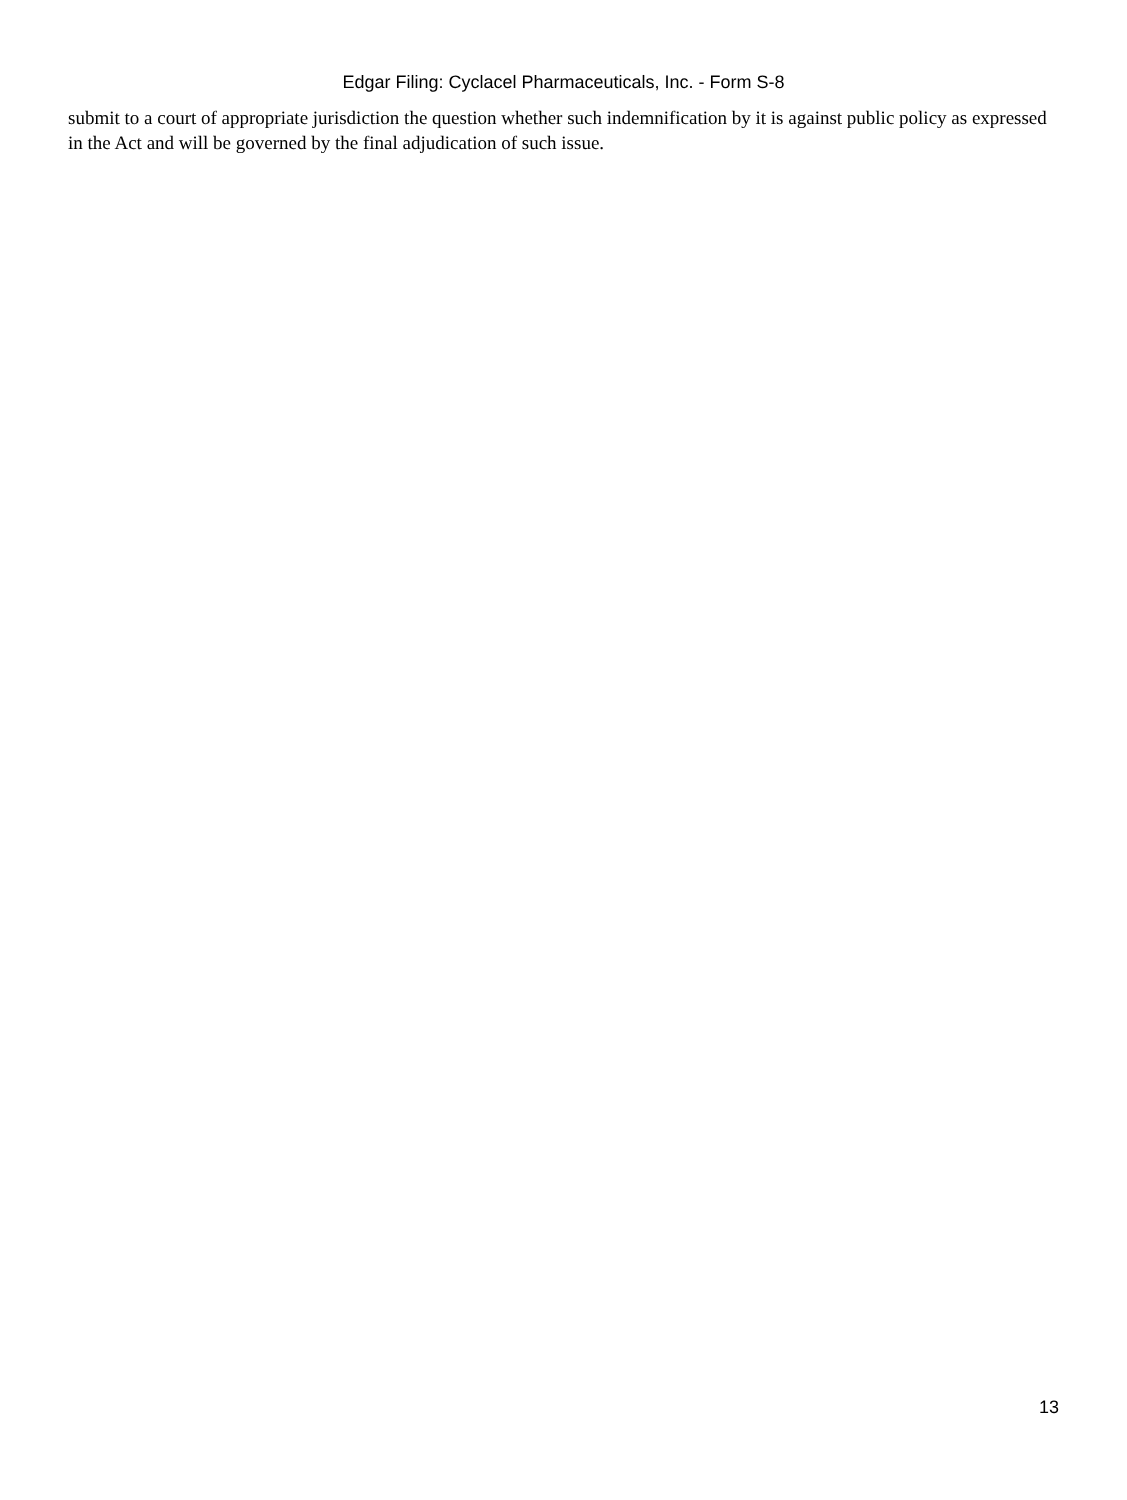Edgar Filing: Cyclacel Pharmaceuticals, Inc. - Form S-8
submit to a court of appropriate jurisdiction the question whether such indemnification by it is against public policy as expressed in the Act and will be governed by the final adjudication of such issue.
13